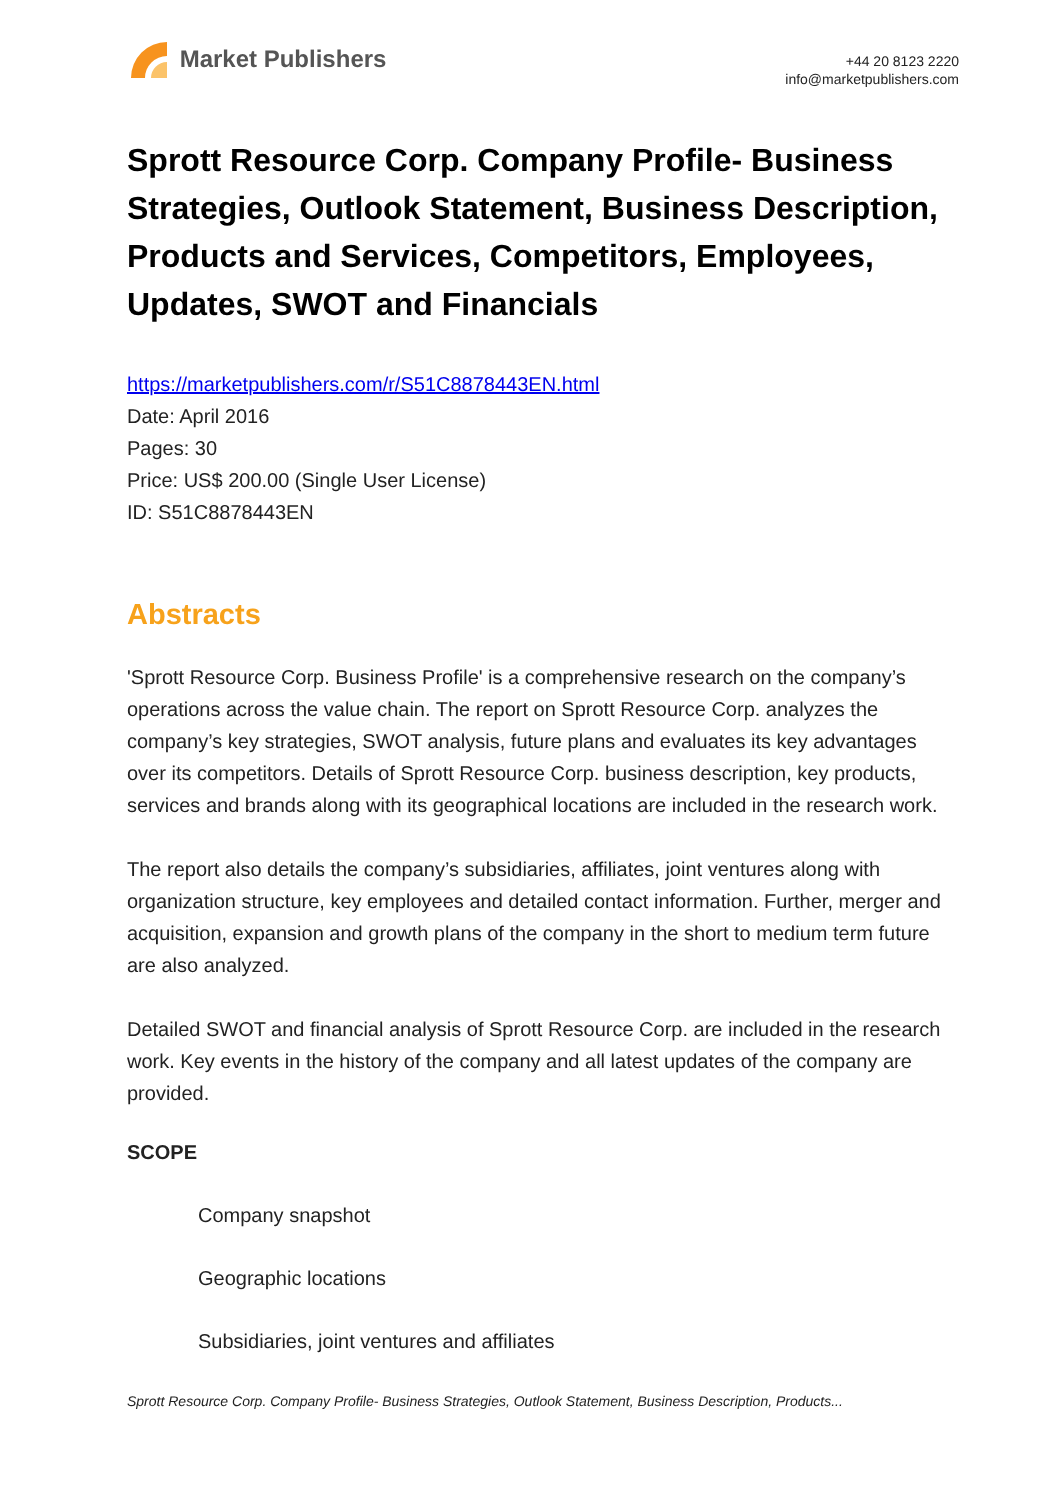Market Publishers
+44 20 8123 2220
info@marketpublishers.com
Sprott Resource Corp. Company Profile- Business Strategies, Outlook Statement, Business Description, Products and Services, Competitors, Employees, Updates, SWOT and Financials
https://marketpublishers.com/r/S51C8878443EN.html
Date: April 2016
Pages: 30
Price: US$ 200.00 (Single User License)
ID: S51C8878443EN
Abstracts
'Sprott Resource Corp. Business Profile' is a comprehensive research on the company’s operations across the value chain. The report on Sprott Resource Corp. analyzes the company’s key strategies, SWOT analysis, future plans and evaluates its key advantages over its competitors. Details of Sprott Resource Corp. business description, key products, services and brands along with its geographical locations are included in the research work.
The report also details the company’s subsidiaries, affiliates, joint ventures along with organization structure, key employees and detailed contact information. Further, merger and acquisition, expansion and growth plans of the company in the short to medium term future are also analyzed.
Detailed SWOT and financial analysis of Sprott Resource Corp. are included in the research work. Key events in the history of the company and all latest updates of the company are provided.
SCOPE
Company snapshot
Geographic locations
Subsidiaries, joint ventures and affiliates
Sprott Resource Corp. Company Profile- Business Strategies, Outlook Statement, Business Description, Products...